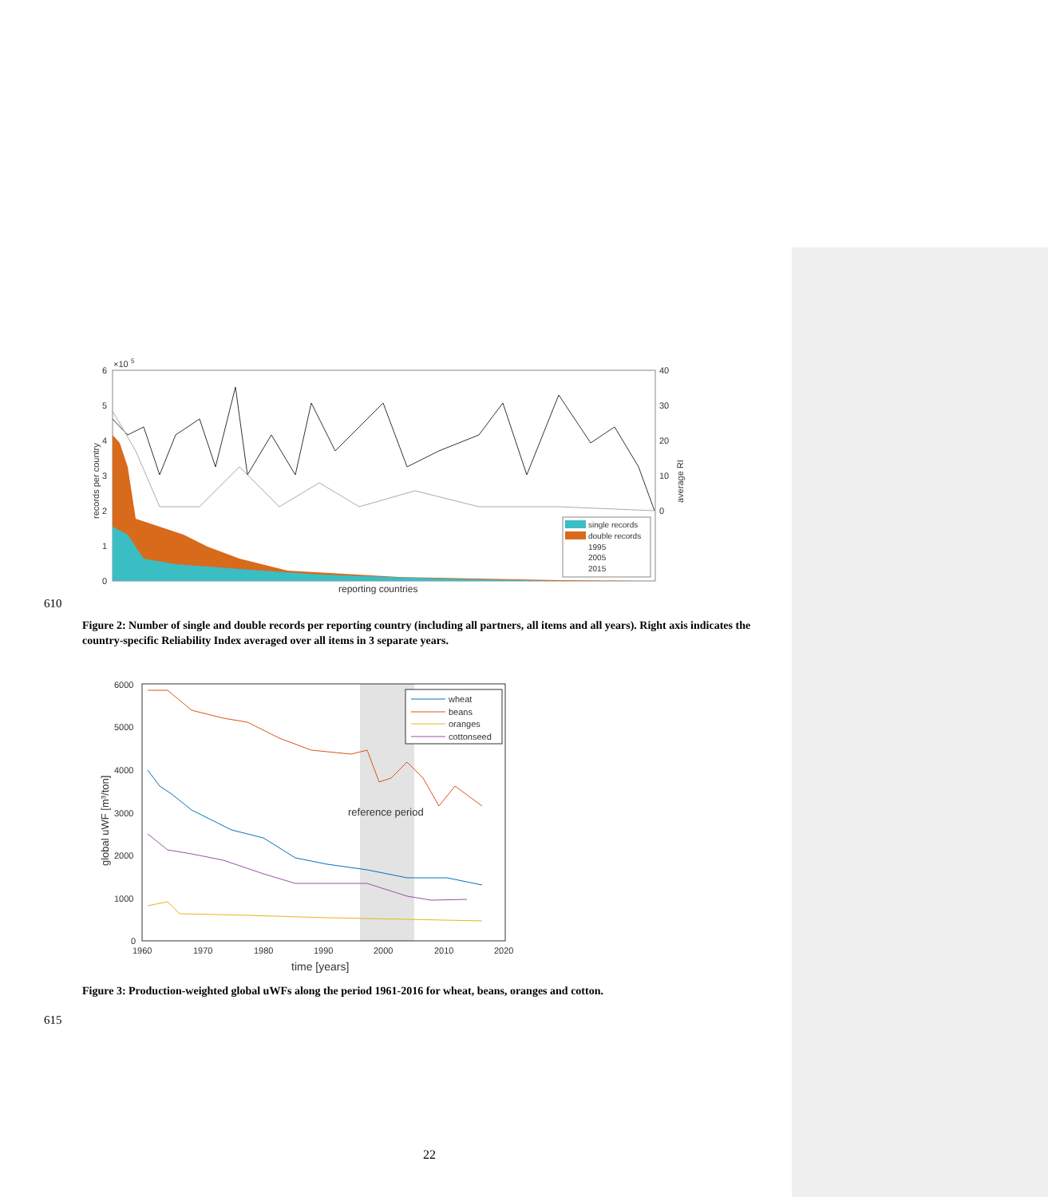6
5
4
3
2
1
0
×10
5
40
30
20
10
0
records per country
average RI
single records
double records
1995
2005
2015
reporting countries
610
Figure 2: Number of single and double records per reporting country (including all partners, all items and all years). Right axis indicates the country-specific Reliability Index averaged over all items in 3 separate years.
6000
5000
4000
3000
2000
1000
0
1960
1970
1980
1990
2000
2010
2020
time [years]
global uWF [m³/ton]
reference period
wheat
beans
oranges
cottonseed
Figure 3: Production-weighted global uWFs along the period 1961-2016 for wheat, beans, oranges and cotton.
615
22